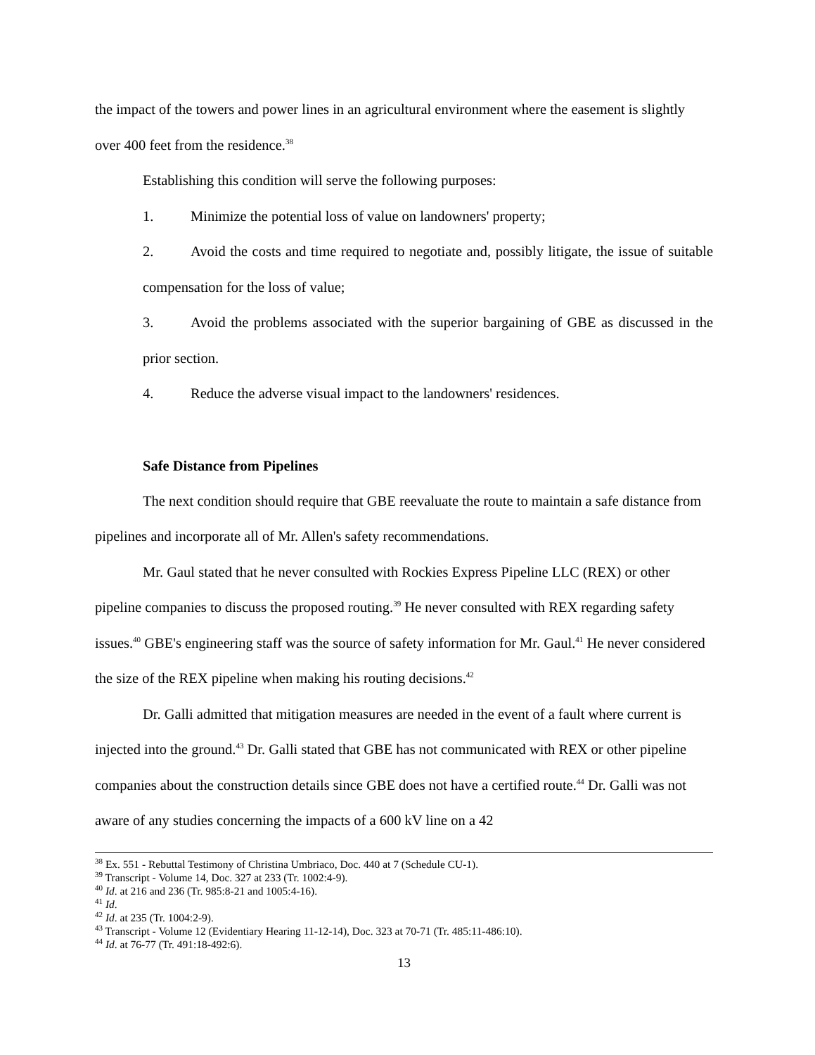the impact of the towers and power lines in an agricultural environment where the easement is slightly over 400 feet from the residence.<sup>38</sup>
Establishing this condition will serve the following purposes:
1. Minimize the potential loss of value on landowners' property;
2. Avoid the costs and time required to negotiate and, possibly litigate, the issue of suitable compensation for the loss of value;
3. Avoid the problems associated with the superior bargaining of GBE as discussed in the prior section.
4. Reduce the adverse visual impact to the landowners' residences.
Safe Distance from Pipelines
The next condition should require that GBE reevaluate the route to maintain a safe distance from pipelines and incorporate all of Mr. Allen's safety recommendations.
Mr. Gaul stated that he never consulted with Rockies Express Pipeline LLC (REX) or other pipeline companies to discuss the proposed routing.<sup>39</sup> He never consulted with REX regarding safety issues.<sup>40</sup> GBE's engineering staff was the source of safety information for Mr. Gaul.<sup>41</sup> He never considered the size of the REX pipeline when making his routing decisions.<sup>42</sup>
Dr. Galli admitted that mitigation measures are needed in the event of a fault where current is injected into the ground.<sup>43</sup> Dr. Galli stated that GBE has not communicated with REX or other pipeline companies about the construction details since GBE does not have a certified route.<sup>44</sup> Dr. Galli was not aware of any studies concerning the impacts of a 600 kV line on a 42
<sup>38</sup> Ex. 551 - Rebuttal Testimony of Christina Umbriaco, Doc. 440 at 7 (Schedule CU-1).
<sup>39</sup> Transcript - Volume 14, Doc. 327 at 233 (Tr. 1002:4-9).
<sup>40</sup> Id. at 216 and 236 (Tr. 985:8-21 and 1005:4-16).
<sup>41</sup> Id.
<sup>42</sup> Id. at 235 (Tr. 1004:2-9).
<sup>43</sup> Transcript - Volume 12 (Evidentiary Hearing 11-12-14), Doc. 323 at 70-71 (Tr. 485:11-486:10).
<sup>44</sup> Id. at 76-77 (Tr. 491:18-492:6).
13